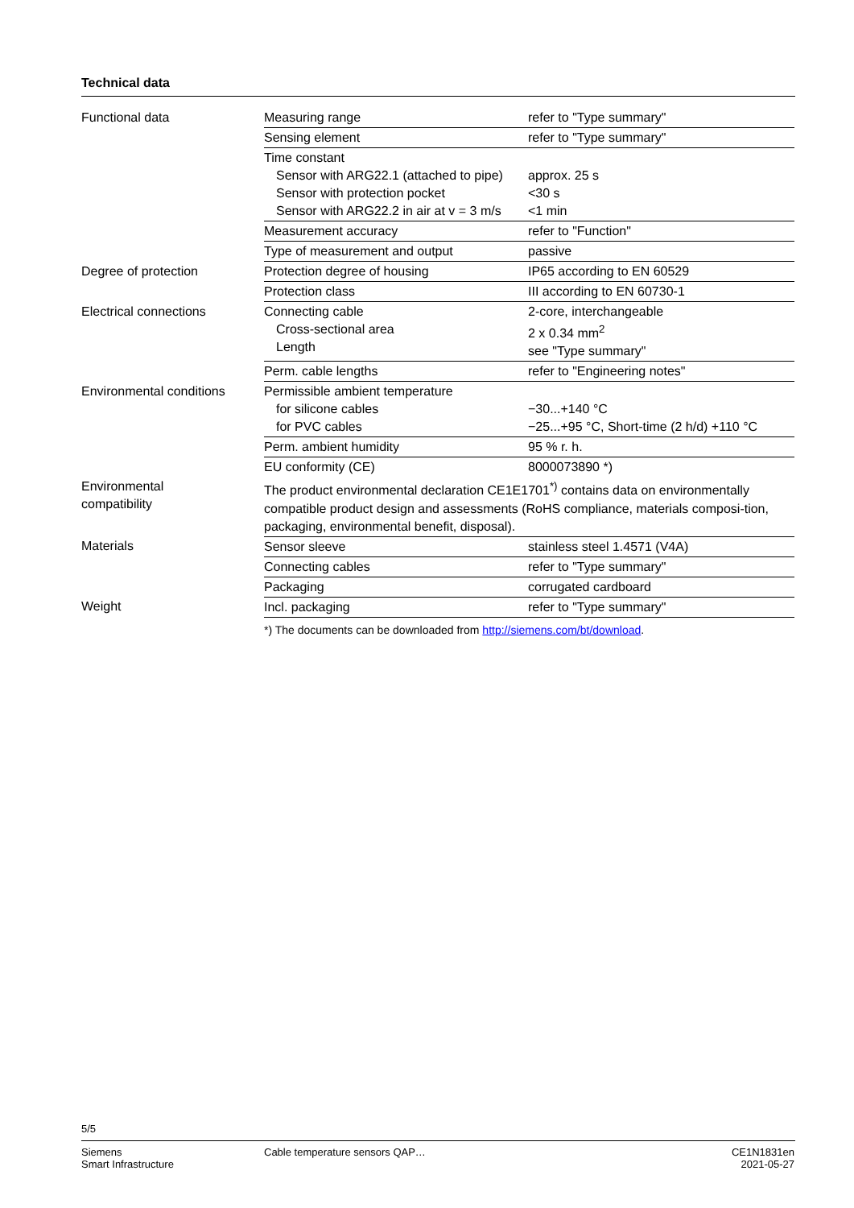Technical data
| Functional data | Measuring range | refer to "Type summary" |
| | Sensing element | refer to "Type summary" |
| | Time constant Sensor with ARG22.1 (attached to pipe) Sensor with protection pocket Sensor with ARG22.2 in air at v = 3 m/s | approx. 25 s <30 s <1 min |
| | Measurement accuracy | refer to "Function" |
| | Type of measurement and output | passive |
| Degree of protection | Protection degree of housing | IP65 according to EN 60529 |
| | Protection class | III according to EN 60730-1 |
| Electrical connections | Connecting cable Cross-sectional area Length | 2-core, interchangeable 2 x 0.34 mm<sup>2</sup> see "Type summary" |
| | Perm. cable lengths | refer to "Engineering notes" |
| Environmental conditions | Permissible ambient temperature for silicone cables for PVC cables | −30...+140 °C −25...+95 °C, Short-time (2 h/d) +110 °C |
| | Perm. ambient humidity | 95 % r. h. |
| | EU conformity (CE) | 8000073890 *) |
| Environmental compatibility | The product environmental declaration CE1E1701<sup>*)</sup> contains data on environmentally compatible product design and assessments (RoHS compliance, materials composi-tion, packaging, environmental benefit, disposal). | |
| Materials | Sensor sleeve | stainless steel 1.4571 (V4A) |
| | Connecting cables | refer to "Type summary" |
| | Packaging | corrugated cardboard |
| Weight | Incl. packaging | refer to "Type summary" |
| | *) The documents can be downloaded from http://siemens.com/bt/download . | |
5/5
Siemens
Smart Infrastructure
Cable temperature sensors QAP… CE1N1831en
2021-05-27